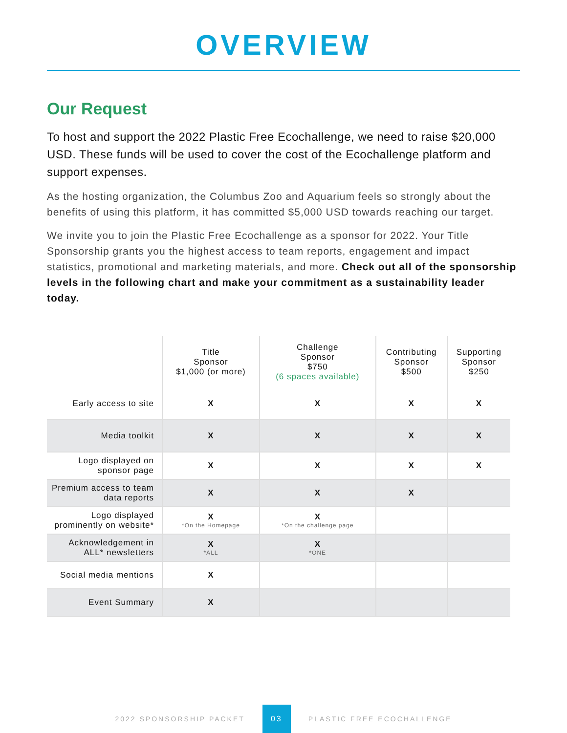OVERVIEW
Our Request
To host and support the 2022 Plastic Free Ecochallenge, we need to raise $20,000 USD. These funds will be used to cover the cost of the Ecochallenge platform and support expenses.
As the hosting organization, the Columbus Zoo and Aquarium feels so strongly about the benefits of using this platform, it has committed $5,000 USD towards reaching our target.
We invite you to join the Plastic Free Ecochallenge as a sponsor for 2022. Your Title Sponsorship grants you the highest access to team reports, engagement and impact statistics, promotional and marketing materials, and more. Check out all of the sponsorship levels in the following chart and make your commitment as a sustainability leader today.
| | Title Sponsor $1,000 (or more) | Challenge Sponsor $750 (6 spaces available) | Contributing Sponsor $500 | Supporting Sponsor $250 |
| --- | --- | --- | --- | --- |
| Early access to site | X | X | X | X |
| Media toolkit | X | X | X | X |
| Logo displayed on sponsor page | X | X | X | X |
| Premium access to team data reports | X | X | X | |
| Logo displayed prominently on website* | X *On the Homepage | X *On the challenge page | | |
| Acknowledgement in ALL* newsletters | X *ALL | X *ONE | | |
| Social media mentions | X | | | |
| Event Summary | X | | | |
2022 SPONSORSHIP PACKET 03 PLASTIC FREE ECOCHALLENGE